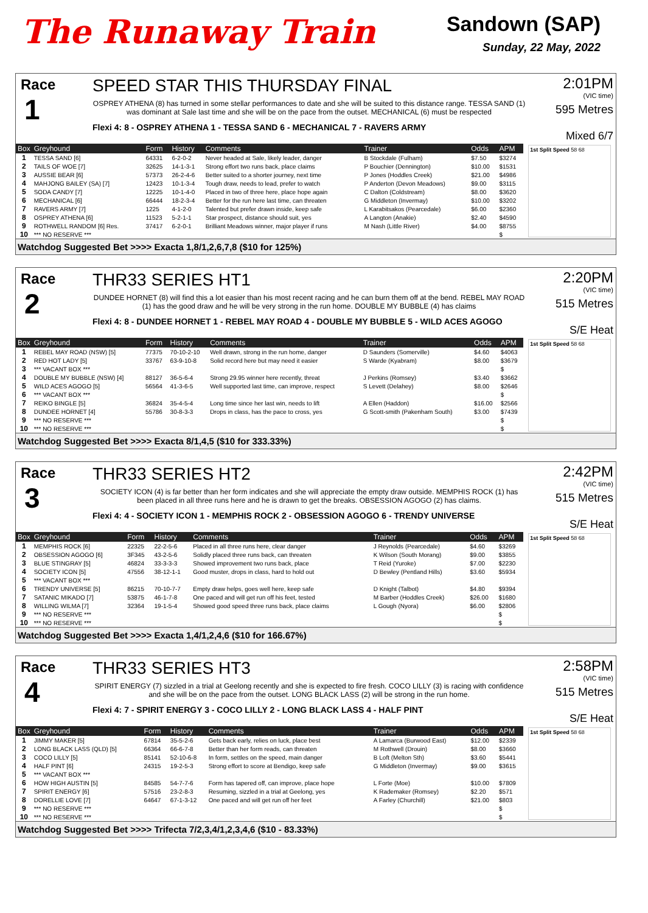The Runaway Train
Sandown (SAP)
Sunday, 22 May, 2022
Race
1
SPEED STAR THIS THURSDAY FINAL
OSPREY ATHENA (8) has turned in some stellar performances to date and she will be suited to this distance range. TESSA SAND (1) was dominant at Sale last time and she will be on the pace from the outset. MECHANICAL (6) must be respected
Flexi 4: 8 - OSPREY ATHENA 1 - TESSA SAND 6 - MECHANICAL 7 - RAVERS ARMY
2:01PM
(VIC time)
595 Metres
Mixed 6/7
| Box | Greyhound | Form | History | Comments | Trainer | Odds | APM |
| --- | --- | --- | --- | --- | --- | --- | --- |
| 1 | TESSA SAND [6] | 64331 | 6-2-0-2 | Never headed at Sale, likely leader, danger | B Stockdale (Fulham) | $7.50 | $3274 |
| 2 | TAILS OF WOE [7] | 32625 | 14-1-3-1 | Strong effort two runs back, place claims | P Bouchier (Dennington) | $10.00 | $1531 |
| 3 | AUSSIE BEAR [6] | 57373 | 26-2-4-6 | Better suited to a shorter journey, next time | P Jones (Hoddles Creek) | $21.00 | $4986 |
| 4 | MAHJONG BAILEY (SA) [7] | 12423 | 10-1-3-4 | Tough draw, needs to lead, prefer to watch | P Anderton (Devon Meadows) | $9.00 | $3115 |
| 5 | SODA CANDY [7] | 12225 | 10-1-4-0 | Placed in two of three here, place hope again | C Dalton (Coldstream) | $8.00 | $3620 |
| 6 | MECHANICAL [6] | 66444 | 18-2-3-4 | Better for the run here last time, can threaten | G Middleton (Invermay) | $10.00 | $3202 |
| 7 | RAVERS ARMY [7] | 1225 | 4-1-2-0 | Talented but prefer drawn inside, keep safe | L Karabitsakos (Pearcedale) | $6.00 | $2360 |
| 8 | OSPREY ATHENA [6] | 11523 | 5-2-1-1 | Star prospect, distance should suit, yes | A Langton (Anakie) | $2.40 | $4590 |
| 9 | ROTHWELL RANDOM [6] Res. | 37417 | 6-2-0-1 | Brilliant Meadows winner, major player if runs | M Nash (Little River) | $4.00 | $8755 |
| 10 | *** NO RESERVE *** | | | | | | $ |
1st Split Speed 58 68
Watchdog Suggested Bet >>>> Exacta 1,8/1,2,6,7,8 ($10 for 125%)
Race
2
THR33 SERIES HT1
DUNDEE HORNET (8) will find this a lot easier than his most recent racing and he can burn them off at the bend. REBEL MAY ROAD (1) has the good draw and he will be very strong in the run home. DOUBLE MY BUBBLE (4) has claims
Flexi 4: 8 - DUNDEE HORNET 1 - REBEL MAY ROAD 4 - DOUBLE MY BUBBLE 5 - WILD ACES AGOGO
2:20PM
(VIC time)
515 Metres
S/E Heat
| Box | Greyhound | Form | History | Comments | Trainer | Odds | APM |
| --- | --- | --- | --- | --- | --- | --- | --- |
| 1 | REBEL MAY ROAD (NSW) [5] | 77375 | 70-10-2-10 | Well drawn, strong in the run home, danger | D Saunders (Somerville) | $4.60 | $4063 |
| 2 | RED HOT LADY [5] | 33767 | 63-9-10-8 | Solid record here but may need it easier | S Warde (Kyabram) | $8.00 | $3679 |
| 3 | *** VACANT BOX *** | | | | | | $ |
| 4 | DOUBLE MY BUBBLE (NSW) [4] | 88127 | 36-5-6-4 | Strong 29.95 winner here recently, threat | J Perkins (Romsey) | $3.40 | $3662 |
| 5 | WILD ACES AGOGO [5] | 56564 | 41-3-6-5 | Well supported last time, can improve, respect | S Levett (Delahey) | $8.00 | $2646 |
| 6 | *** VACANT BOX *** | | | | | | $ |
| 7 | REIKO BINGLE [5] | 36824 | 35-4-5-4 | Long time since her last win, needs to lift | A Ellen (Haddon) | $16.00 | $2566 |
| 8 | DUNDEE HORNET [4] | 55786 | 30-8-3-3 | Drops in class, has the pace to cross, yes | G Scott-smith (Pakenham South) | $3.00 | $7439 |
| 9 | *** NO RESERVE *** | | | | | | $ |
| 10 | *** NO RESERVE *** | | | | | | $ |
1st Split Speed 58 68
Watchdog Suggested Bet >>>> Exacta 8/1,4,5 ($10 for 333.33%)
Race
3
THR33 SERIES HT2
SOCIETY ICON (4) is far better than her form indicates and she will appreciate the empty draw outside. MEMPHIS ROCK (1) has been placed in all three runs here and he is drawn to get the breaks. OBSESSION AGOGO (2) has claims.
Flexi 4: 4 - SOCIETY ICON 1 - MEMPHIS ROCK 2 - OBSESSION AGOGO 6 - TRENDY UNIVERSE
2:42PM
(VIC time)
515 Metres
S/E Heat
| Box | Greyhound | Form | History | Comments | Trainer | Odds | APM |
| --- | --- | --- | --- | --- | --- | --- | --- |
| 1 | MEMPHIS ROCK [6] | 22325 | 22-2-5-6 | Placed in all three runs here, clear danger | J Reynolds (Pearcedale) | $4.60 | $3269 |
| 2 | OBSESSION AGOGO [6] | 3F345 | 43-2-5-6 | Solidly placed three runs back, can threaten | K Wilson (South Morang) | $9.00 | $3855 |
| 3 | BLUE STINGRAY [5] | 46824 | 33-3-3-3 | Showed improvement two runs back, place | T Reid (Yuroke) | $7.00 | $2230 |
| 4 | SOCIETY ICON [5] | 47556 | 38-12-1-1 | Good muster, drops in class, hard to hold out | D Bewley (Pentland Hills) | $3.60 | $5934 |
| 5 | *** VACANT BOX *** | | | | | | |
| 6 | TRENDY UNIVERSE [5] | 86215 | 70-10-7-7 | Empty draw helps, goes well here, keep safe | D Knight (Talbot) | $4.80 | $9394 |
| 7 | SATANIC MIKADO [7] | 53875 | 46-1-7-8 | One paced and will get run off his feet, tested | M Barber (Hoddles Creek) | $26.00 | $1680 |
| 8 | WILLING WILMA [7] | 32364 | 19-1-5-4 | Showed good speed three runs back, place claims | L Gough (Nyora) | $6.00 | $2806 |
| 9 | *** NO RESERVE *** | | | | | | $ |
| 10 | *** NO RESERVE *** | | | | | | $ |
1st Split Speed 58 68
Watchdog Suggested Bet >>>> Exacta 1,4/1,2,4,6 ($10 for 166.67%)
Race
4
THR33 SERIES HT3
SPIRIT ENERGY (7) sizzled in a trial at Geelong recently and she is expected to fire fresh. COCO LILLY (3) is racing with confidence and she will be on the pace from the outset. LONG BLACK LASS (2) will be strong in the run home.
Flexi 4: 7 - SPIRIT ENERGY 3 - COCO LILLY 2 - LONG BLACK LASS 4 - HALF PINT
2:58PM
(VIC time)
515 Metres
S/E Heat
| Box | Greyhound | Form | History | Comments | Trainer | Odds | APM |
| --- | --- | --- | --- | --- | --- | --- | --- |
| 1 | JIMMY MAKER [5] | 67814 | 35-5-2-6 | Gets back early, relies on luck, place best | A Lamarca (Burwood East) | $12.00 | $2339 |
| 2 | LONG BLACK LASS (QLD) [5] | 66364 | 66-6-7-8 | Better than her form reads, can threaten | M Rothwell (Drouin) | $8.00 | $3660 |
| 3 | COCO LILLY [5] | 85141 | 52-10-6-8 | In form, settles on the speed, main danger | B Loft (Melton Sth) | $3.60 | $5441 |
| 4 | HALF PINT [6] | 24315 | 19-2-5-3 | Strong effort to score at Bendigo, keep safe | G Middleton (Invermay) | $9.00 | $3615 |
| 5 | *** VACANT BOX *** | | | | | | |
| 6 | HOW HIGH AUSTIN [5] | 84585 | 54-7-7-6 | Form has tapered off, can improve, place hope | L Forte (Moe) | $10.00 | $7809 |
| 7 | SPIRIT ENERGY [6] | 57516 | 23-2-8-3 | Resuming, sizzled in a trial at Geelong, yes | K Rademaker (Romsey) | $2.20 | $571 |
| 8 | DORELLIE LOVE [7] | 64647 | 67-1-3-12 | One paced and will get run off her feet | A Farley (Churchill) | $21.00 | $803 |
| 9 | *** NO RESERVE *** | | | | | | $ |
| 10 | *** NO RESERVE *** | | | | | | $ |
1st Split Speed 58 68
Watchdog Suggested Bet >>>> Trifecta 7/2,3,4/1,2,3,4,6 ($10 - 83.33%)